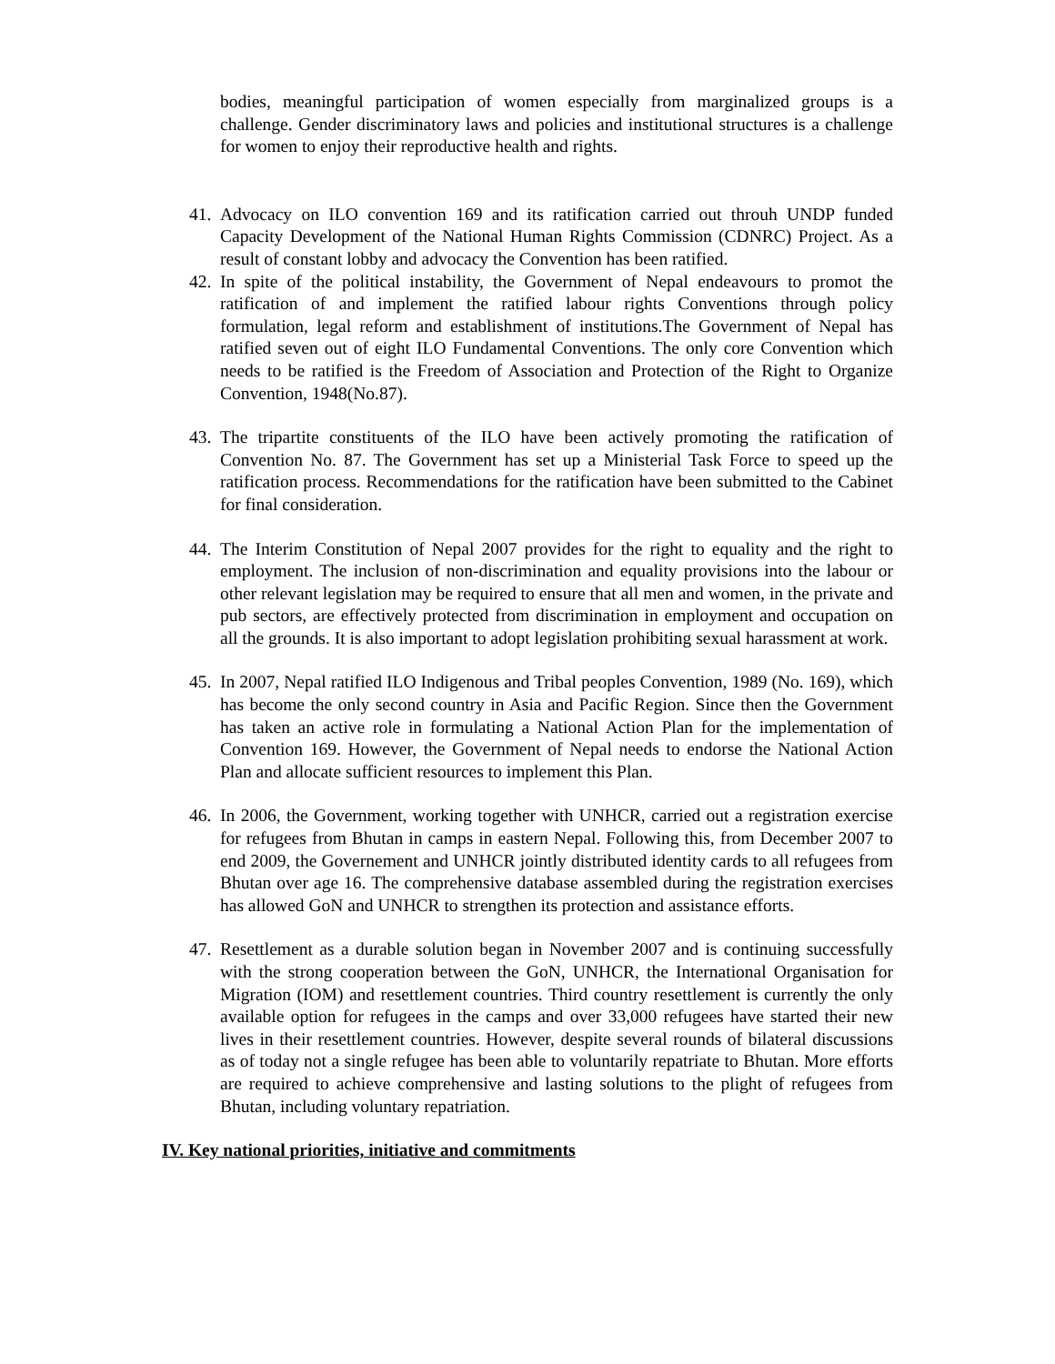bodies, meaningful participation of women especially from marginalized groups is a challenge. Gender discriminatory laws and policies and institutional structures is a challenge for women to enjoy their reproductive health and rights.
41. Advocacy on ILO convention 169 and its ratification carried out throuh UNDP funded Capacity Development of the National Human Rights Commission (CDNRC) Project. As a result of constant lobby and advocacy the Convention has been ratified.
42. In spite of the political instability, the Government of Nepal endeavours to promot the ratification of and implement the ratified labour rights Conventions through policy formulation, legal reform and establishment of institutions.The Government of Nepal has ratified seven out of eight ILO Fundamental Conventions. The only core Convention which needs to be ratified is the Freedom of Association and Protection of the Right to Organize Convention, 1948(No.87).
43. The tripartite constituents of the ILO have been actively promoting the ratification of Convention No. 87. The Government has set up a Ministerial Task Force to speed up the ratification process. Recommendations for the ratification have been submitted to the Cabinet for final consideration.
44. The Interim Constitution of Nepal 2007 provides for the right to equality and the right to employment. The inclusion of non-discrimination and equality provisions into the labour or other relevant legislation may be required to ensure that all men and women, in the private and pub sectors, are effectively protected from discrimination in employment and occupation on all the grounds. It is also important to adopt legislation prohibiting sexual harassment at work.
45. In 2007, Nepal ratified ILO Indigenous and Tribal peoples Convention, 1989 (No. 169), which has become the only second country in Asia and Pacific Region. Since then the Government has taken an active role in formulating a National Action Plan for the implementation of Convention 169. However, the Government of Nepal needs to endorse the National Action Plan and allocate sufficient resources to implement this Plan.
46. In 2006, the Government, working together with UNHCR, carried out a registration exercise for refugees from Bhutan in camps in eastern Nepal. Following this, from December 2007 to end 2009, the Governement and UNHCR jointly distributed identity cards to all refugees from Bhutan over age 16. The comprehensive database assembled during the registration exercises has allowed GoN and UNHCR to strengthen its protection and assistance efforts.
47. Resettlement as a durable solution began in November 2007 and is continuing successfully with the strong cooperation between the GoN, UNHCR, the International Organisation for Migration (IOM) and resettlement countries. Third country resettlement is currently the only available option for refugees in the camps and over 33,000 refugees have started their new lives in their resettlement countries. However, despite several rounds of bilateral discussions as of today not a single refugee has been able to voluntarily repatriate to Bhutan. More efforts are required to achieve comprehensive and lasting solutions to the plight of refugees from Bhutan, including voluntary repatriation.
IV. Key national priorities, initiative and commitments